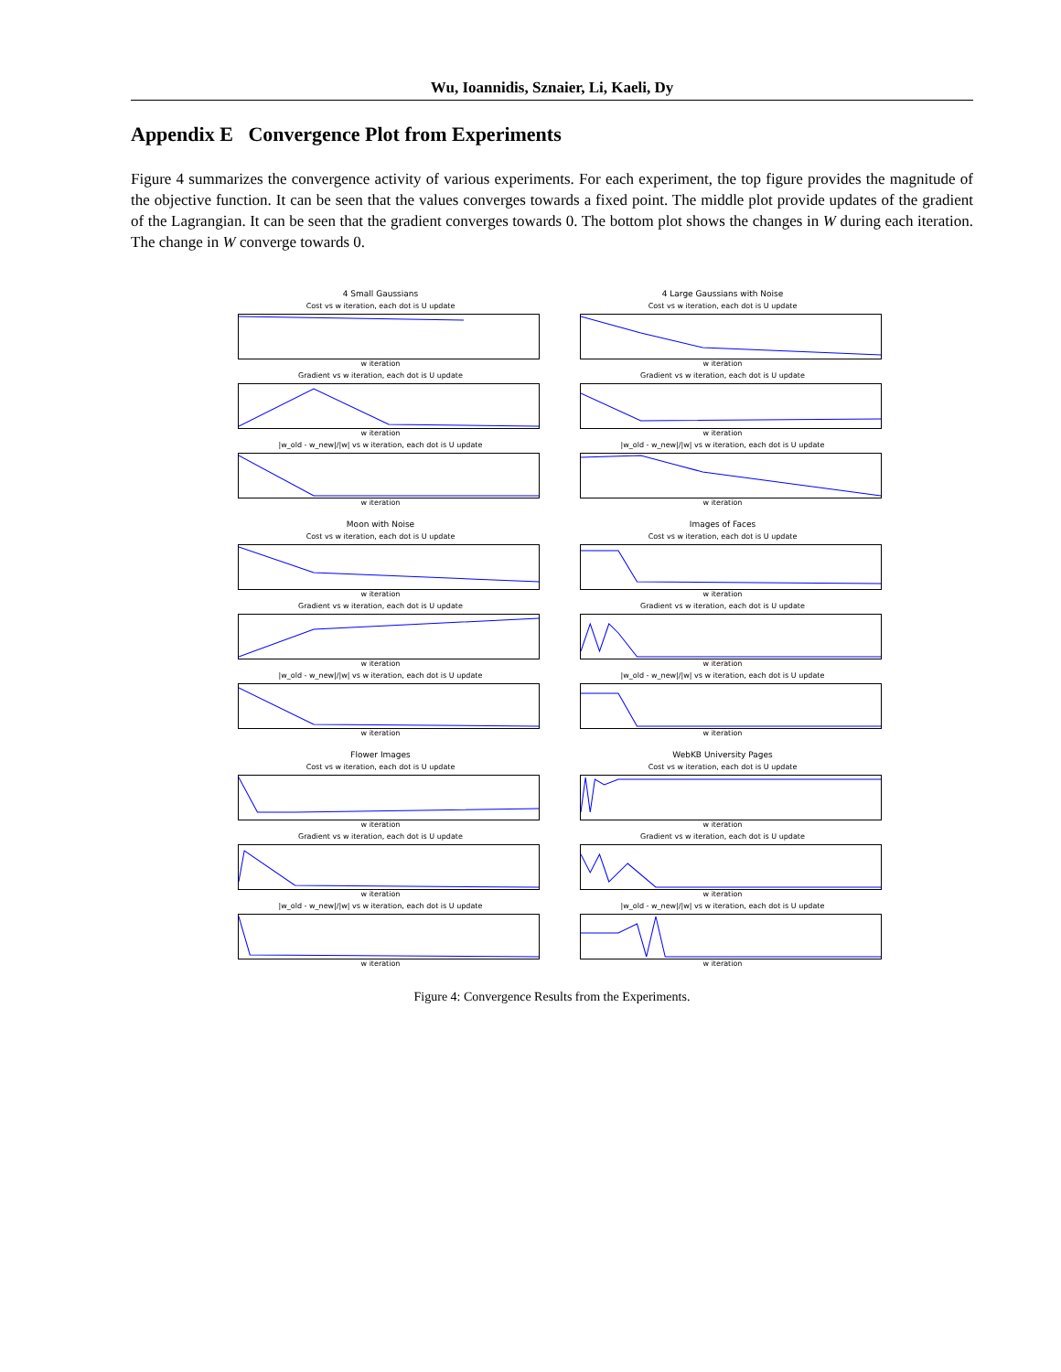Wu, Ioannidis, Sznaier, Li, Kaeli, Dy
Appendix E Convergence Plot from Experiments
Figure 4 summarizes the convergence activity of various experiments. For each experiment, the top figure provides the magnitude of the objective function. It can be seen that the values converges towards a fixed point. The middle plot provide updates of the gradient of the Lagrangian. It can be seen that the gradient converges towards 0. The bottom plot shows the changes in W during each iteration. The change in W converge towards 0.
4 Small Gaussians
Cost vs w iteration, each dot is U update
w iteration
Gradient vs w iteration, each dot is U update
w iteration
|w_old - w_new|/|w| vs w iteration, each dot is U update
w iteration
4 Large Gaussians with Noise
Cost vs w iteration, each dot is U update
w iteration
Gradient vs w iteration, each dot is U update
w iteration
|w_old - w_new|/|w| vs w iteration, each dot is U update
w iteration
Moon with Noise
Cost vs w iteration, each dot is U update
w iteration
Gradient vs w iteration, each dot is U update
w iteration
|w_old - w_new|/|w| vs w iteration, each dot is U update
w iteration
Images of Faces
Cost vs w iteration, each dot is U update
w iteration
Gradient vs w iteration, each dot is U update
w iteration
|w_old - w_new|/|w| vs w iteration, each dot is U update
w iteration
Flower Images
Cost vs w iteration, each dot is U update
w iteration
Gradient vs w iteration, each dot is U update
w iteration
|w_old - w_new|/|w| vs w iteration, each dot is U update
w iteration
WebKB University Pages
Cost vs w iteration, each dot is U update
w iteration
Gradient vs w iteration, each dot is U update
w iteration
|w_old - w_new|/|w| vs w iteration, each dot is U update
w iteration
Figure 4: Convergence Results from the Experiments.